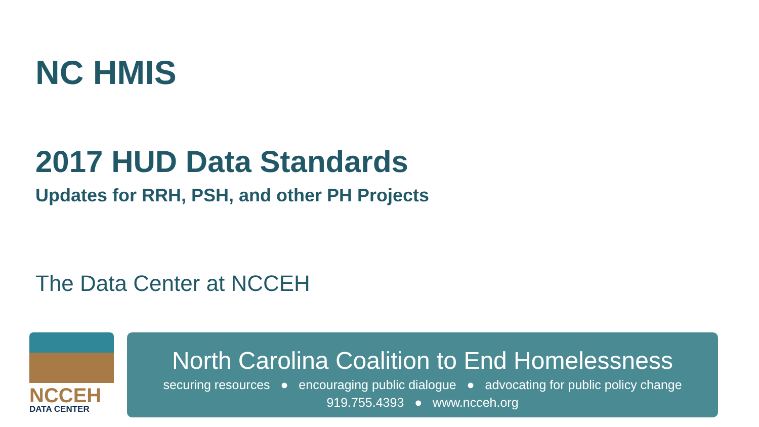NC HMIS
2017 HUD Data Standards
Updates for RRH, PSH, and other PH Projects
The Data Center at NCCEH
NCCEH
DATA CENTER
North Carolina Coalition to End Homelessness
securing resources ● encouraging public dialogue ● advocating for public policy change
919.755.4393 ● www.ncceh.org